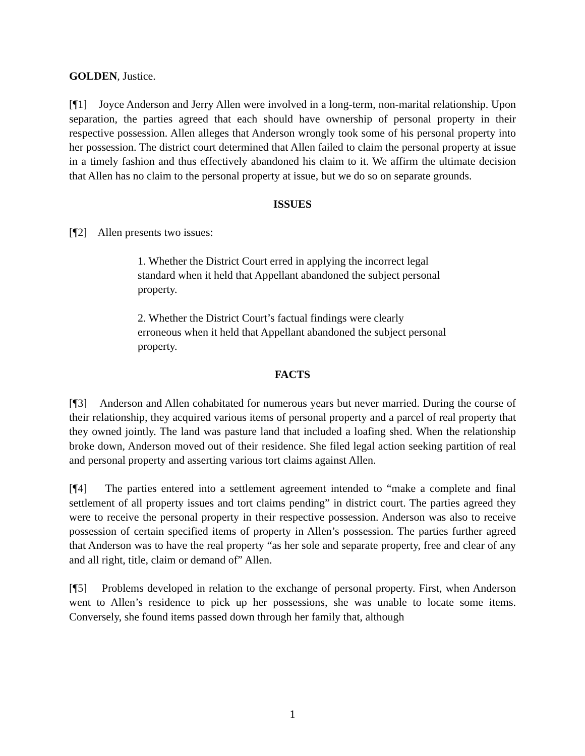GOLDEN, Justice.
[¶1] Joyce Anderson and Jerry Allen were involved in a long-term, non-marital relationship. Upon separation, the parties agreed that each should have ownership of personal property in their respective possession. Allen alleges that Anderson wrongly took some of his personal property into her possession. The district court determined that Allen failed to claim the personal property at issue in a timely fashion and thus effectively abandoned his claim to it. We affirm the ultimate decision that Allen has no claim to the personal property at issue, but we do so on separate grounds.
ISSUES
[¶2] Allen presents two issues:
1. Whether the District Court erred in applying the incorrect legal standard when it held that Appellant abandoned the subject personal property.
2. Whether the District Court’s factual findings were clearly erroneous when it held that Appellant abandoned the subject personal property.
FACTS
[¶3] Anderson and Allen cohabitated for numerous years but never married. During the course of their relationship, they acquired various items of personal property and a parcel of real property that they owned jointly. The land was pasture land that included a loafing shed. When the relationship broke down, Anderson moved out of their residence. She filed legal action seeking partition of real and personal property and asserting various tort claims against Allen.
[¶4] The parties entered into a settlement agreement intended to “make a complete and final settlement of all property issues and tort claims pending” in district court. The parties agreed they were to receive the personal property in their respective possession. Anderson was also to receive possession of certain specified items of property in Allen’s possession. The parties further agreed that Anderson was to have the real property “as her sole and separate property, free and clear of any and all right, title, claim or demand of” Allen.
[¶5] Problems developed in relation to the exchange of personal property. First, when Anderson went to Allen’s residence to pick up her possessions, she was unable to locate some items. Conversely, she found items passed down through her family that, although
1